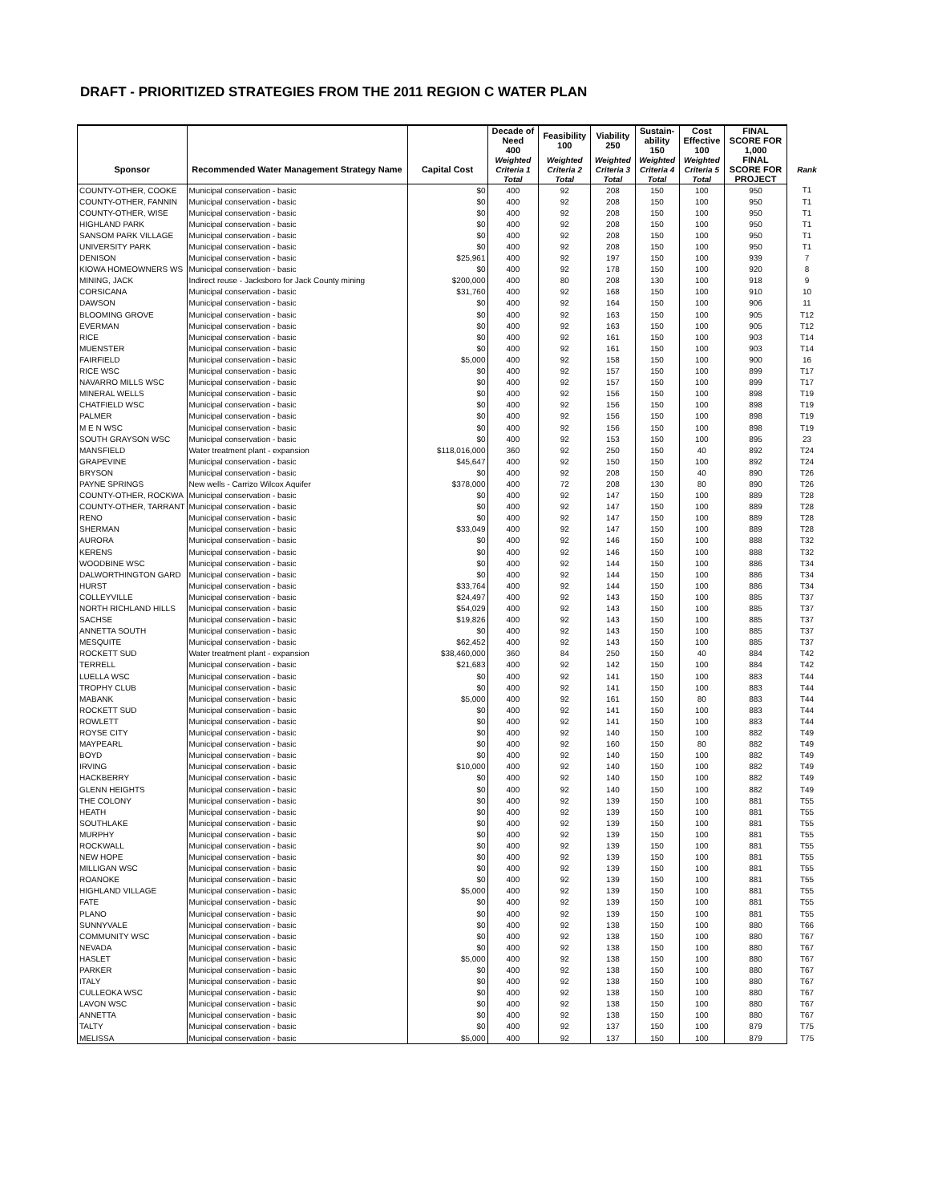DRAFT - PRIORITIZED STRATEGIES FROM THE 2011 REGION C WATER PLAN
| | | | Decade of Need 400 | Feasibility 100 | Viability 250 | Sustain- ability 150 | Cost Effective 100 | FINAL SCORE FOR 1,000 | |
| --- | --- | --- | --- | --- | --- | --- | --- | --- | --- |
| Sponsor | Recommended Water Management Strategy Name | Capital Cost | Weighted Criteria 1 Total | Weighted Criteria 2 Total | Weighted Criteria 3 Total | Weighted Criteria 4 Total | Weighted Criteria 5 Total | FINAL SCORE FOR PROJECT | Rank |
| COUNTY-OTHER, COOKE | Municipal conservation - basic | $0 | 400 | 92 | 208 | 150 | 100 | 950 | T1 |
| COUNTY-OTHER, FANNIN | Municipal conservation - basic | $0 | 400 | 92 | 208 | 150 | 100 | 950 | T1 |
| COUNTY-OTHER, WISE | Municipal conservation - basic | $0 | 400 | 92 | 208 | 150 | 100 | 950 | T1 |
| HIGHLAND PARK | Municipal conservation - basic | $0 | 400 | 92 | 208 | 150 | 100 | 950 | T1 |
| SANSOM PARK VILLAGE | Municipal conservation - basic | $0 | 400 | 92 | 208 | 150 | 100 | 950 | T1 |
| UNIVERSITY PARK | Municipal conservation - basic | $0 | 400 | 92 | 208 | 150 | 100 | 950 | T1 |
| DENISON | Municipal conservation - basic | $25,961 | 400 | 92 | 197 | 150 | 100 | 939 | 7 |
| KIOWA HOMEOWNERS WS | Municipal conservation - basic | $0 | 400 | 92 | 178 | 150 | 100 | 920 | 8 |
| MINING, JACK | Indirect reuse - Jacksboro for Jack County mining | $200,000 | 400 | 80 | 208 | 130 | 100 | 918 | 9 |
| CORSICANA | Municipal conservation - basic | $31,760 | 400 | 92 | 168 | 150 | 100 | 910 | 10 |
| DAWSON | Municipal conservation - basic | $0 | 400 | 92 | 164 | 150 | 100 | 906 | 11 |
| BLOOMING GROVE | Municipal conservation - basic | $0 | 400 | 92 | 163 | 150 | 100 | 905 | T12 |
| EVERMAN | Municipal conservation - basic | $0 | 400 | 92 | 163 | 150 | 100 | 905 | T12 |
| RICE | Municipal conservation - basic | $0 | 400 | 92 | 161 | 150 | 100 | 903 | T14 |
| MUENSTER | Municipal conservation - basic | $0 | 400 | 92 | 161 | 150 | 100 | 903 | T14 |
| FAIRFIELD | Municipal conservation - basic | $5,000 | 400 | 92 | 158 | 150 | 100 | 900 | 16 |
| RICE WSC | Municipal conservation - basic | $0 | 400 | 92 | 157 | 150 | 100 | 899 | T17 |
| NAVARRO MILLS WSC | Municipal conservation - basic | $0 | 400 | 92 | 157 | 150 | 100 | 899 | T17 |
| MINERAL WELLS | Municipal conservation - basic | $0 | 400 | 92 | 156 | 150 | 100 | 898 | T19 |
| CHATFIELD WSC | Municipal conservation - basic | $0 | 400 | 92 | 156 | 150 | 100 | 898 | T19 |
| PALMER | Municipal conservation - basic | $0 | 400 | 92 | 156 | 150 | 100 | 898 | T19 |
| M E N WSC | Municipal conservation - basic | $0 | 400 | 92 | 156 | 150 | 100 | 898 | T19 |
| SOUTH GRAYSON WSC | Municipal conservation - basic | $0 | 400 | 92 | 153 | 150 | 100 | 895 | 23 |
| MANSFIELD | Water treatment plant - expansion | $118,016,000 | 360 | 92 | 250 | 150 | 40 | 892 | T24 |
| GRAPEVINE | Municipal conservation - basic | $45,647 | 400 | 92 | 150 | 150 | 100 | 892 | T24 |
| BRYSON | Municipal conservation - basic | $0 | 400 | 92 | 208 | 150 | 40 | 890 | T26 |
| PAYNE SPRINGS | New wells - Carrizo Wilcox Aquifer | $378,000 | 400 | 72 | 208 | 130 | 80 | 890 | T26 |
| COUNTY-OTHER, ROCKWA | Municipal conservation - basic | $0 | 400 | 92 | 147 | 150 | 100 | 889 | T28 |
| COUNTY-OTHER, TARRANT | Municipal conservation - basic | $0 | 400 | 92 | 147 | 150 | 100 | 889 | T28 |
| RENO | Municipal conservation - basic | $0 | 400 | 92 | 147 | 150 | 100 | 889 | T28 |
| SHERMAN | Municipal conservation - basic | $33,049 | 400 | 92 | 147 | 150 | 100 | 889 | T28 |
| AURORA | Municipal conservation - basic | $0 | 400 | 92 | 146 | 150 | 100 | 888 | T32 |
| KERENS | Municipal conservation - basic | $0 | 400 | 92 | 146 | 150 | 100 | 888 | T32 |
| WOODBINE WSC | Municipal conservation - basic | $0 | 400 | 92 | 144 | 150 | 100 | 886 | T34 |
| DALWORTHINGTON GARD | Municipal conservation - basic | $0 | 400 | 92 | 144 | 150 | 100 | 886 | T34 |
| HURST | Municipal conservation - basic | $33,764 | 400 | 92 | 144 | 150 | 100 | 886 | T34 |
| COLLEYVILLE | Municipal conservation - basic | $24,497 | 400 | 92 | 143 | 150 | 100 | 885 | T37 |
| NORTH RICHLAND HILLS | Municipal conservation - basic | $54,029 | 400 | 92 | 143 | 150 | 100 | 885 | T37 |
| SACHSE | Municipal conservation - basic | $19,826 | 400 | 92 | 143 | 150 | 100 | 885 | T37 |
| ANNETTA SOUTH | Municipal conservation - basic | $0 | 400 | 92 | 143 | 150 | 100 | 885 | T37 |
| MESQUITE | Municipal conservation - basic | $62,452 | 400 | 92 | 143 | 150 | 100 | 885 | T37 |
| ROCKETT SUD | Water treatment plant - expansion | $38,460,000 | 360 | 84 | 250 | 150 | 40 | 884 | T42 |
| TERRELL | Municipal conservation - basic | $21,683 | 400 | 92 | 142 | 150 | 100 | 884 | T42 |
| LUELLA WSC | Municipal conservation - basic | $0 | 400 | 92 | 141 | 150 | 100 | 883 | T44 |
| TROPHY CLUB | Municipal conservation - basic | $0 | 400 | 92 | 141 | 150 | 100 | 883 | T44 |
| MABANK | Municipal conservation - basic | $5,000 | 400 | 92 | 161 | 150 | 80 | 883 | T44 |
| ROCKETT SUD | Municipal conservation - basic | $0 | 400 | 92 | 141 | 150 | 100 | 883 | T44 |
| ROWLETT | Municipal conservation - basic | $0 | 400 | 92 | 141 | 150 | 100 | 883 | T44 |
| ROYSE CITY | Municipal conservation - basic | $0 | 400 | 92 | 140 | 150 | 100 | 882 | T49 |
| MAYPEARL | Municipal conservation - basic | $0 | 400 | 92 | 160 | 150 | 80 | 882 | T49 |
| BOYD | Municipal conservation - basic | $0 | 400 | 92 | 140 | 150 | 100 | 882 | T49 |
| IRVING | Municipal conservation - basic | $10,000 | 400 | 92 | 140 | 150 | 100 | 882 | T49 |
| HACKBERRY | Municipal conservation - basic | $0 | 400 | 92 | 140 | 150 | 100 | 882 | T49 |
| GLENN HEIGHTS | Municipal conservation - basic | $0 | 400 | 92 | 140 | 150 | 100 | 882 | T49 |
| THE COLONY | Municipal conservation - basic | $0 | 400 | 92 | 139 | 150 | 100 | 881 | T55 |
| HEATH | Municipal conservation - basic | $0 | 400 | 92 | 139 | 150 | 100 | 881 | T55 |
| SOUTHLAKE | Municipal conservation - basic | $0 | 400 | 92 | 139 | 150 | 100 | 881 | T55 |
| MURPHY | Municipal conservation - basic | $0 | 400 | 92 | 139 | 150 | 100 | 881 | T55 |
| ROCKWALL | Municipal conservation - basic | $0 | 400 | 92 | 139 | 150 | 100 | 881 | T55 |
| NEW HOPE | Municipal conservation - basic | $0 | 400 | 92 | 139 | 150 | 100 | 881 | T55 |
| MILLIGAN WSC | Municipal conservation - basic | $0 | 400 | 92 | 139 | 150 | 100 | 881 | T55 |
| ROANOKE | Municipal conservation - basic | $0 | 400 | 92 | 139 | 150 | 100 | 881 | T55 |
| HIGHLAND VILLAGE | Municipal conservation - basic | $5,000 | 400 | 92 | 139 | 150 | 100 | 881 | T55 |
| FATE | Municipal conservation - basic | $0 | 400 | 92 | 139 | 150 | 100 | 881 | T55 |
| PLANO | Municipal conservation - basic | $0 | 400 | 92 | 139 | 150 | 100 | 881 | T55 |
| SUNNYVALE | Municipal conservation - basic | $0 | 400 | 92 | 138 | 150 | 100 | 880 | T66 |
| COMMUNITY WSC | Municipal conservation - basic | $0 | 400 | 92 | 138 | 150 | 100 | 880 | T67 |
| NEVADA | Municipal conservation - basic | $0 | 400 | 92 | 138 | 150 | 100 | 880 | T67 |
| HASLET | Municipal conservation - basic | $5,000 | 400 | 92 | 138 | 150 | 100 | 880 | T67 |
| PARKER | Municipal conservation - basic | $0 | 400 | 92 | 138 | 150 | 100 | 880 | T67 |
| ITALY | Municipal conservation - basic | $0 | 400 | 92 | 138 | 150 | 100 | 880 | T67 |
| CULLEOKA WSC | Municipal conservation - basic | $0 | 400 | 92 | 138 | 150 | 100 | 880 | T67 |
| LAVON WSC | Municipal conservation - basic | $0 | 400 | 92 | 138 | 150 | 100 | 880 | T67 |
| ANNETTA | Municipal conservation - basic | $0 | 400 | 92 | 138 | 150 | 100 | 880 | T67 |
| TALTY | Municipal conservation - basic | $0 | 400 | 92 | 137 | 150 | 100 | 879 | T75 |
| MELISSA | Municipal conservation - basic | $5,000 | 400 | 92 | 137 | 150 | 100 | 879 | T75 |